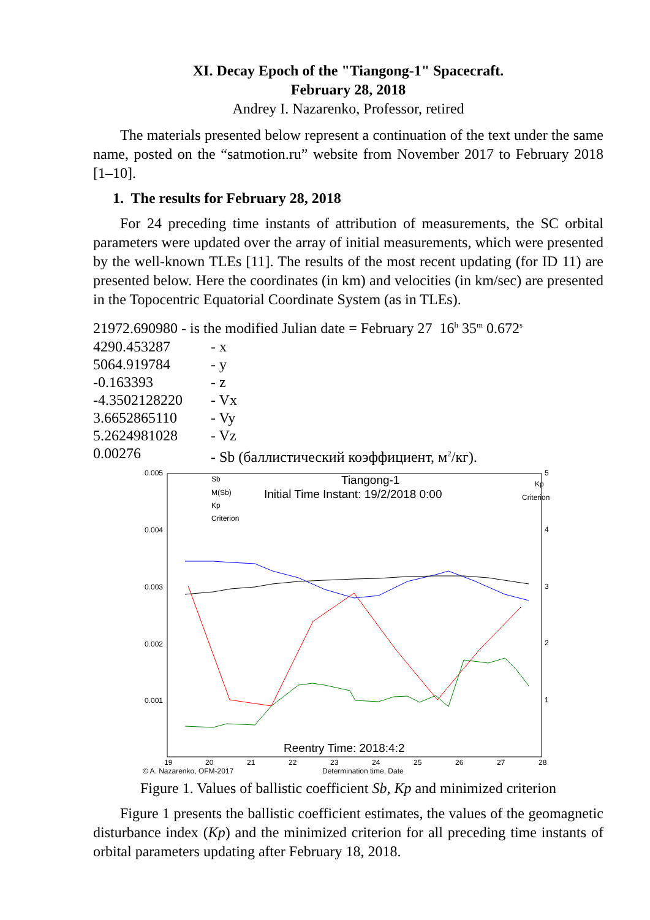XI. Decay Epoch of the "Tiangong-1" Spacecraft.
February 28, 2018
Andrey I. Nazarenko, Professor, retired
The materials presented below represent a continuation of the text under the same name, posted on the “satmotion.ru” website from November 2017 to February 2018 [1–10].
1. The results for February 28, 2018
For 24 preceding time instants of attribution of measurements, the SC orbital parameters were updated over the array of initial measurements, which were presented by the well-known TLEs [11]. The results of the most recent updating (for ID 11) are presented below. Here the coordinates (in km) and velocities (in km/sec) are presented in the Topocentric Equatorial Coordinate System (as in TLEs).
21972.690980 - is the modified Julian date = February 27 16<sup>h</sup> 35<sup>m</sup> 0.672<sup>s</sup>
4290.453287 - x
5064.919784 - y
-0.163393 - z
-4.3502128220 - Vx
3.6652865110 - Vy
5.2624981028 - Vz
0.00276 - Sb (баллистический коэффициент, м<sup>2</sup>/кг).
0.005
0.004
0.003
0.002
0.001
4
3
2
1
5
Kp
Criterion
Sb
M(Sb)
Kp
Criterion
19
20
21
22
23
24
25
26
27
28
© A. Nazarenko, OFM-2017
Determination time, Date
Tiangong-1
Initial Time Instant: 19/2/2018 0:00
Reentry Time: 2018:4:2
Figure 1. Values of ballistic coefficient Sb, Kp and minimized criterion
Figure 1 presents the ballistic coefficient estimates, the values of the geomagnetic disturbance index (Kp) and the minimized criterion for all preceding time instants of orbital parameters updating after February 18, 2018.